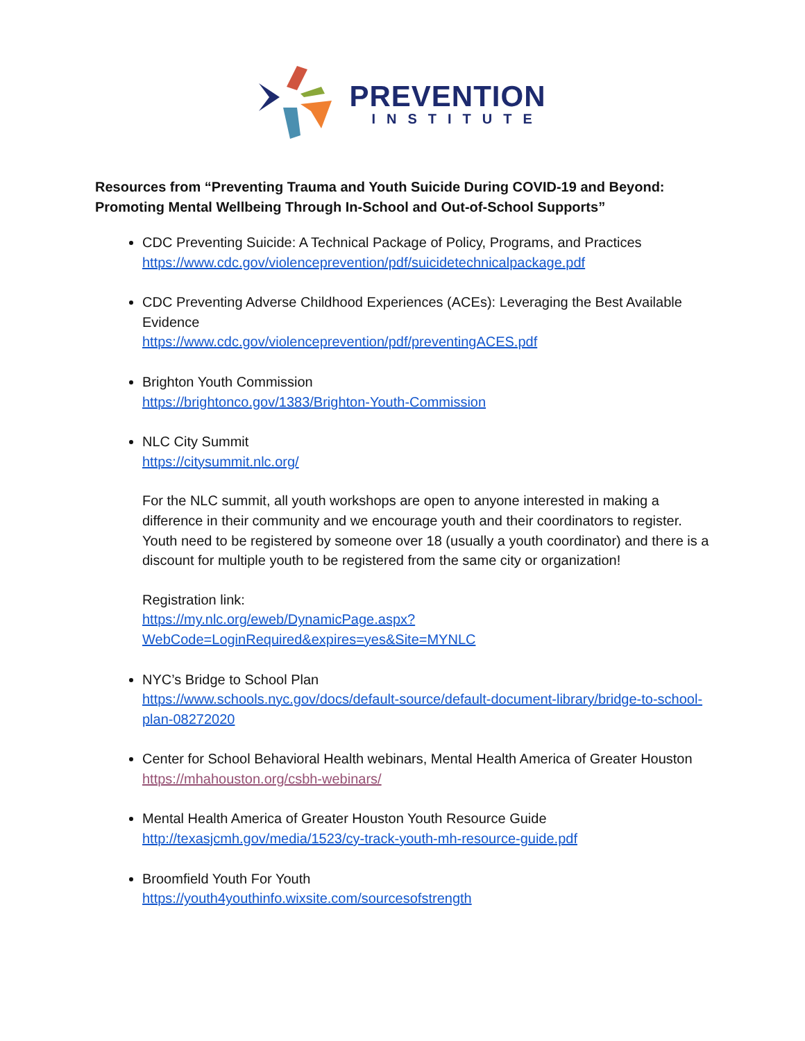PREVENTION
INSTITUTE
Resources from “Preventing Trauma and Youth Suicide During COVID-19 and Beyond: Promoting Mental Wellbeing Through In-School and Out-of-School Supports”
CDC Preventing Suicide: A Technical Package of Policy, Programs, and Practices
https://www.cdc.gov/violenceprevention/pdf/suicidetechnicalpackage.pdf
CDC Preventing Adverse Childhood Experiences (ACEs): Leveraging the Best Available Evidence
https://www.cdc.gov/violenceprevention/pdf/preventingACES.pdf
Brighton Youth Commission
https://brightonco.gov/1383/Brighton-Youth-Commission
NLC City Summit
https://citysummit.nlc.org/
For the NLC summit, all youth workshops are open to anyone interested in making a difference in their community and we encourage youth and their coordinators to register. Youth need to be registered by someone over 18 (usually a youth coordinator) and there is a discount for multiple youth to be registered from the same city or organization!
Registration link:
https://my.nlc.org/eweb/DynamicPage.aspx?WebCode=LoginRequired&expires=yes&Site=MYNLC
NYC’s Bridge to School Plan
https://www.schools.nyc.gov/docs/default-source/default-document-library/bridge-to-school-plan-08272020
Center for School Behavioral Health webinars, Mental Health America of Greater Houston
https://mhahouston.org/csbh-webinars/
Mental Health America of Greater Houston Youth Resource Guide
http://texasjcmh.gov/media/1523/cy-track-youth-mh-resource-guide.pdf
Broomfield Youth For Youth
https://youth4youthinfo.wixsite.com/sourcesofstrength